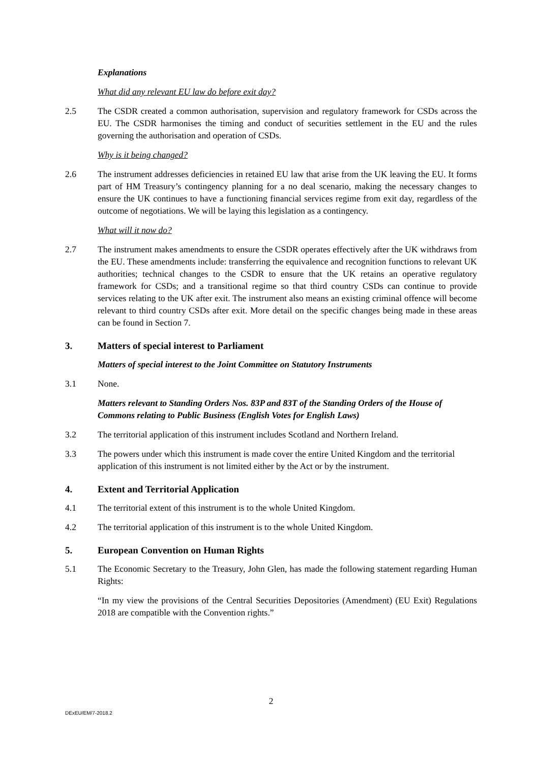Explanations
What did any relevant EU law do before exit day?
2.5 The CSDR created a common authorisation, supervision and regulatory framework for CSDs across the EU. The CSDR harmonises the timing and conduct of securities settlement in the EU and the rules governing the authorisation and operation of CSDs.
Why is it being changed?
2.6 The instrument addresses deficiencies in retained EU law that arise from the UK leaving the EU. It forms part of HM Treasury’s contingency planning for a no deal scenario, making the necessary changes to ensure the UK continues to have a functioning financial services regime from exit day, regardless of the outcome of negotiations. We will be laying this legislation as a contingency.
What will it now do?
2.7 The instrument makes amendments to ensure the CSDR operates effectively after the UK withdraws from the EU. These amendments include: transferring the equivalence and recognition functions to relevant UK authorities; technical changes to the CSDR to ensure that the UK retains an operative regulatory framework for CSDs; and a transitional regime so that third country CSDs can continue to provide services relating to the UK after exit. The instrument also means an existing criminal offence will become relevant to third country CSDs after exit. More detail on the specific changes being made in these areas can be found in Section 7.
3. Matters of special interest to Parliament
Matters of special interest to the Joint Committee on Statutory Instruments
3.1 None.
Matters relevant to Standing Orders Nos. 83P and 83T of the Standing Orders of the House of Commons relating to Public Business (English Votes for English Laws)
3.2 The territorial application of this instrument includes Scotland and Northern Ireland.
3.3 The powers under which this instrument is made cover the entire United Kingdom and the territorial application of this instrument is not limited either by the Act or by the instrument.
4. Extent and Territorial Application
4.1 The territorial extent of this instrument is to the whole United Kingdom.
4.2 The territorial application of this instrument is to the whole United Kingdom.
5. European Convention on Human Rights
5.1 The Economic Secretary to the Treasury, John Glen, has made the following statement regarding Human Rights:
“In my view the provisions of the Central Securities Depositories (Amendment) (EU Exit) Regulations 2018 are compatible with the Convention rights.”
2
DExEU/EM/7-2018.2